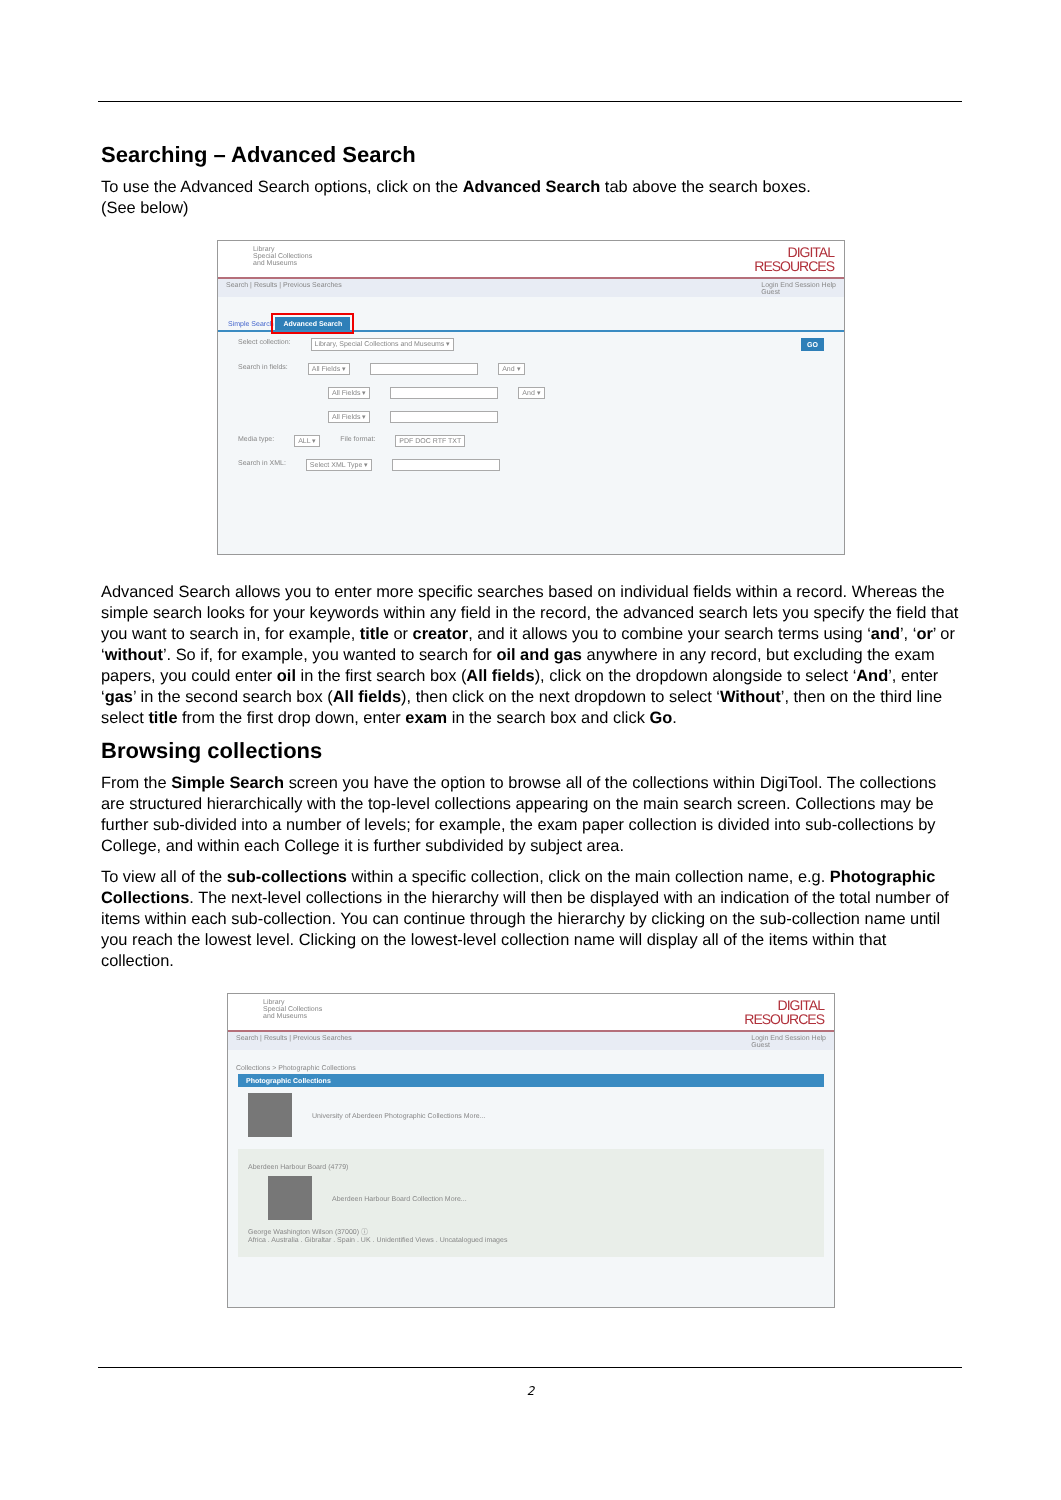Searching – Advanced Search
To use the Advanced Search options, click on the Advanced Search tab above the search boxes.
(See below)
Library
Special Collections
and Museums
DIGITAL
RESOURCES
Search | Results | Previous Searches Login End Session Help
Guest
Simple Search Advanced Search
Select collection: Library, Special Collections and Museums ▾ GO
Search in fields: All Fields ▾ And ▾
All Fields ▾ And ▾
All Fields ▾
Media type: ALL ▾ File format: PDF DOC RTF TXT
Search in XML: Select XML Type ▾
Advanced Search allows you to enter more specific searches based on individual fields within a record. Whereas the simple search looks for your keywords within any field in the record, the advanced search lets you specify the field that you want to search in, for example, title or creator, and it allows you to combine your search terms using ‘and’, ‘or’ or ‘without’. So if, for example, you wanted to search for oil and gas anywhere in any record, but excluding the exam papers, you could enter oil in the first search box (All fields), click on the dropdown alongside to select ‘And’, enter ‘gas’ in the second search box (All fields), then click on the next dropdown to select ‘Without’, then on the third line select title from the first drop down, enter exam in the search box and click Go.
Browsing collections
From the Simple Search screen you have the option to browse all of the collections within DigiTool. The collections are structured hierarchically with the top-level collections appearing on the main search screen. Collections may be further sub-divided into a number of levels; for example, the exam paper collection is divided into sub-collections by College, and within each College it is further subdivided by subject area.
To view all of the sub-collections within a specific collection, click on the main collection name, e.g. Photographic Collections. The next-level collections in the hierarchy will then be displayed with an indication of the total number of items within each sub-collection. You can continue through the hierarchy by clicking on the sub-collection name until you reach the lowest level. Clicking on the lowest-level collection name will display all of the items within that collection.
Library
Special Collections
and Museums
DIGITAL
RESOURCES
Search | Results | Previous Searches Login End Session Help
Guest
Collections > Photographic Collections
Photographic Collections
University of Aberdeen Photographic Collections More...
Aberdeen Harbour Board (4779)
Aberdeen Harbour Board Collection More...
George Washington Wilson (37000) ⓘ
Africa . Australia . Gibraltar . Spain . UK . Unidentified Views . Uncatalogued images
2